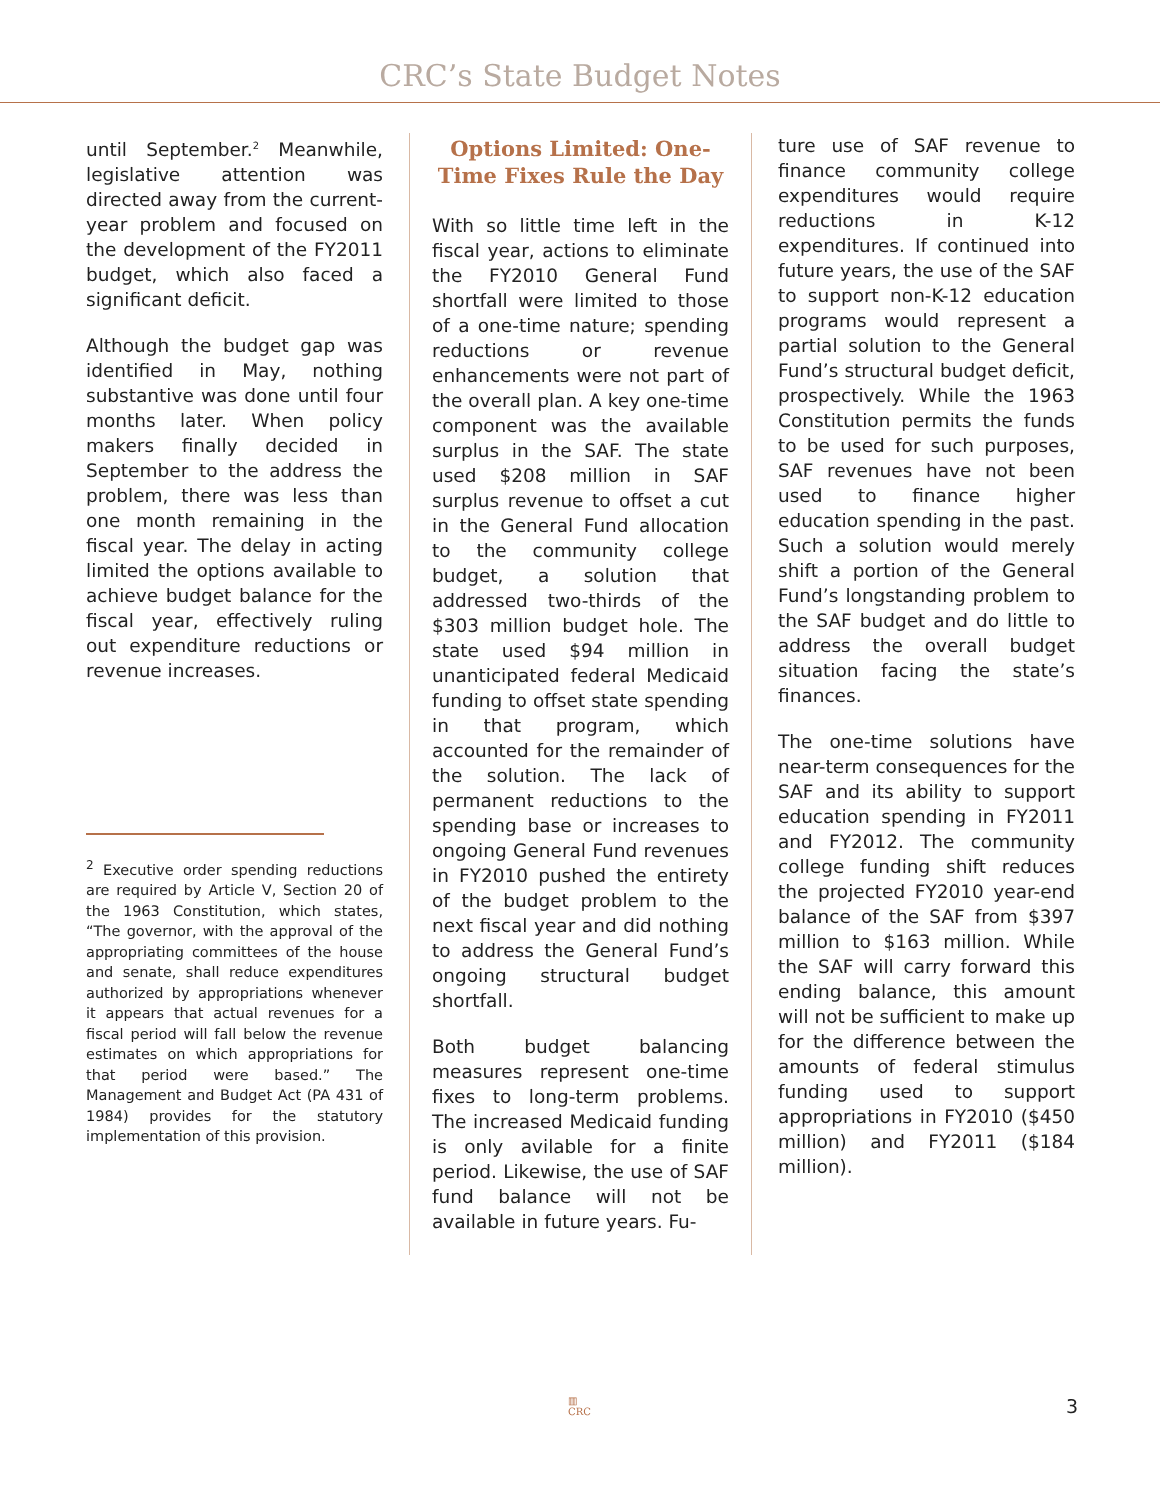CRC’s State Budget Notes
until September.<sup>2</sup> Meanwhile, legislative attention was directed away from the current-year problem and focused on the development of the FY2011 budget, which also faced a significant deficit.
Although the budget gap was identified in May, nothing substantive was done until four months later. When policy makers finally decided in September to the address the problem, there was less than one month remaining in the fiscal year. The delay in acting limited the options available to achieve budget balance for the fiscal year, effectively ruling out expenditure reductions or revenue increases.
<sup>2</sup> Executive order spending reductions are required by Article V, Section 20 of the 1963 Constitution, which states, “The governor, with the approval of the appropriating committees of the house and senate, shall reduce expenditures authorized by appropriations whenever it appears that actual revenues for a fiscal period will fall below the revenue estimates on which appropriations for that period were based.” The Management and Budget Act (PA 431 of 1984) provides for the statutory implementation of this provision.
Options Limited: One-Time Fixes Rule the Day
With so little time left in the fiscal year, actions to eliminate the FY2010 General Fund shortfall were limited to those of a one-time nature; spending reductions or revenue enhancements were not part of the overall plan. A key one-time component was the available surplus in the SAF. The state used $208 million in SAF surplus revenue to offset a cut in the General Fund allocation to the community college budget, a solution that addressed two-thirds of the $303 million budget hole. The state used $94 million in unanticipated federal Medicaid funding to offset state spending in that program, which accounted for the remainder of the solution. The lack of permanent reductions to the spending base or increases to ongoing General Fund revenues in FY2010 pushed the entirety of the budget problem to the next fiscal year and did nothing to address the General Fund’s ongoing structural budget shortfall.
Both budget balancing measures represent one-time fixes to long-term problems. The increased Medicaid funding is only avilable for a finite period. Likewise, the use of SAF fund balance will not be available in future years. Fu-
ture use of SAF revenue to finance community college expenditures would require reductions in K-12 expenditures. If continued into future years, the use of the SAF to support non-K-12 education programs would represent a partial solution to the General Fund’s structural budget deficit, prospectively. While the 1963 Constitution permits the funds to be used for such purposes, SAF revenues have not been used to finance higher education spending in the past. Such a solution would merely shift a portion of the General Fund’s longstanding problem to the SAF budget and do little to address the overall budget situation facing the state’s finances.
The one-time solutions have near-term consequences for the SAF and its ability to support education spending in FY2011 and FY2012. The community college funding shift reduces the projected FY2010 year-end balance of the SAF from $397 million to $163 million. While the SAF will carry forward this ending balance, this amount will not be sufficient to make up for the difference between the amounts of federal stimulus funding used to support appropriations in FY2010 ($450 million) and FY2011 ($184 million).
▥
CRC 3